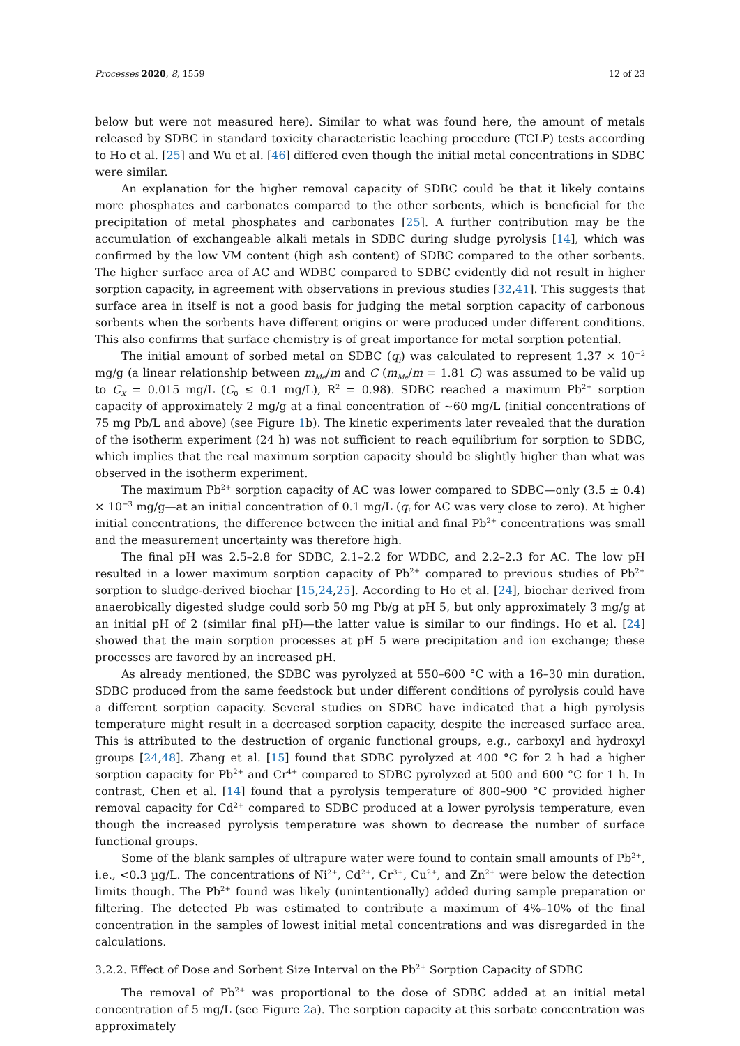Processes 2020, 8, 1559 12 of 23
below but were not measured here). Similar to what was found here, the amount of metals released by SDBC in standard toxicity characteristic leaching procedure (TCLP) tests according to Ho et al. [25] and Wu et al. [46] differed even though the initial metal concentrations in SDBC were similar.
An explanation for the higher removal capacity of SDBC could be that it likely contains more phosphates and carbonates compared to the other sorbents, which is beneficial for the precipitation of metal phosphates and carbonates [25]. A further contribution may be the accumulation of exchangeable alkali metals in SDBC during sludge pyrolysis [14], which was confirmed by the low VM content (high ash content) of SDBC compared to the other sorbents. The higher surface area of AC and WDBC compared to SDBC evidently did not result in higher sorption capacity, in agreement with observations in previous studies [32,41]. This suggests that surface area in itself is not a good basis for judging the metal sorption capacity of carbonous sorbents when the sorbents have different origins or were produced under different conditions. This also confirms that surface chemistry is of great importance for metal sorption potential.
The initial amount of sorbed metal on SDBC (q<sub>i</sub>) was calculated to represent 1.37 × 10<sup>−2</sup> mg/g (a linear relationship between m<sub>Me</sub>/m and C (m<sub>Me</sub>/m = 1.81 C) was assumed to be valid up to C<sub>X</sub> = 0.015 mg/L (C<sub>0</sub> ≤ 0.1 mg/L), R<sup>2</sup> = 0.98). SDBC reached a maximum Pb<sup>2+</sup> sorption capacity of approximately 2 mg/g at a final concentration of ~60 mg/L (initial concentrations of 75 mg Pb/L and above) (see Figure 1b). The kinetic experiments later revealed that the duration of the isotherm experiment (24 h) was not sufficient to reach equilibrium for sorption to SDBC, which implies that the real maximum sorption capacity should be slightly higher than what was observed in the isotherm experiment.
The maximum Pb<sup>2+</sup> sorption capacity of AC was lower compared to SDBC—only (3.5 ± 0.4) × 10<sup>−3</sup> mg/g—at an initial concentration of 0.1 mg/L (q<sub>i</sub> for AC was very close to zero). At higher initial concentrations, the difference between the initial and final Pb<sup>2+</sup> concentrations was small and the measurement uncertainty was therefore high.
The final pH was 2.5–2.8 for SDBC, 2.1–2.2 for WDBC, and 2.2–2.3 for AC. The low pH resulted in a lower maximum sorption capacity of Pb<sup>2+</sup> compared to previous studies of Pb<sup>2+</sup> sorption to sludge-derived biochar [15,24,25]. According to Ho et al. [24], biochar derived from anaerobically digested sludge could sorb 50 mg Pb/g at pH 5, but only approximately 3 mg/g at an initial pH of 2 (similar final pH)—the latter value is similar to our findings. Ho et al. [24] showed that the main sorption processes at pH 5 were precipitation and ion exchange; these processes are favored by an increased pH.
As already mentioned, the SDBC was pyrolyzed at 550–600 °C with a 16–30 min duration. SDBC produced from the same feedstock but under different conditions of pyrolysis could have a different sorption capacity. Several studies on SDBC have indicated that a high pyrolysis temperature might result in a decreased sorption capacity, despite the increased surface area. This is attributed to the destruction of organic functional groups, e.g., carboxyl and hydroxyl groups [24,48]. Zhang et al. [15] found that SDBC pyrolyzed at 400 °C for 2 h had a higher sorption capacity for Pb<sup>2+</sup> and Cr<sup>4+</sup> compared to SDBC pyrolyzed at 500 and 600 °C for 1 h. In contrast, Chen et al. [14] found that a pyrolysis temperature of 800–900 °C provided higher removal capacity for Cd<sup>2+</sup> compared to SDBC produced at a lower pyrolysis temperature, even though the increased pyrolysis temperature was shown to decrease the number of surface functional groups.
Some of the blank samples of ultrapure water were found to contain small amounts of Pb<sup>2+</sup>, i.e., <0.3 µg/L. The concentrations of Ni<sup>2+</sup>, Cd<sup>2+</sup>, Cr<sup>3+</sup>, Cu<sup>2+</sup>, and Zn<sup>2+</sup> were below the detection limits though. The Pb<sup>2+</sup> found was likely (unintentionally) added during sample preparation or filtering. The detected Pb was estimated to contribute a maximum of 4%–10% of the final concentration in the samples of lowest initial metal concentrations and was disregarded in the calculations.
3.2.2. Effect of Dose and Sorbent Size Interval on the Pb<sup>2+</sup> Sorption Capacity of SDBC
The removal of Pb<sup>2+</sup> was proportional to the dose of SDBC added at an initial metal concentration of 5 mg/L (see Figure 2a). The sorption capacity at this sorbate concentration was approximately